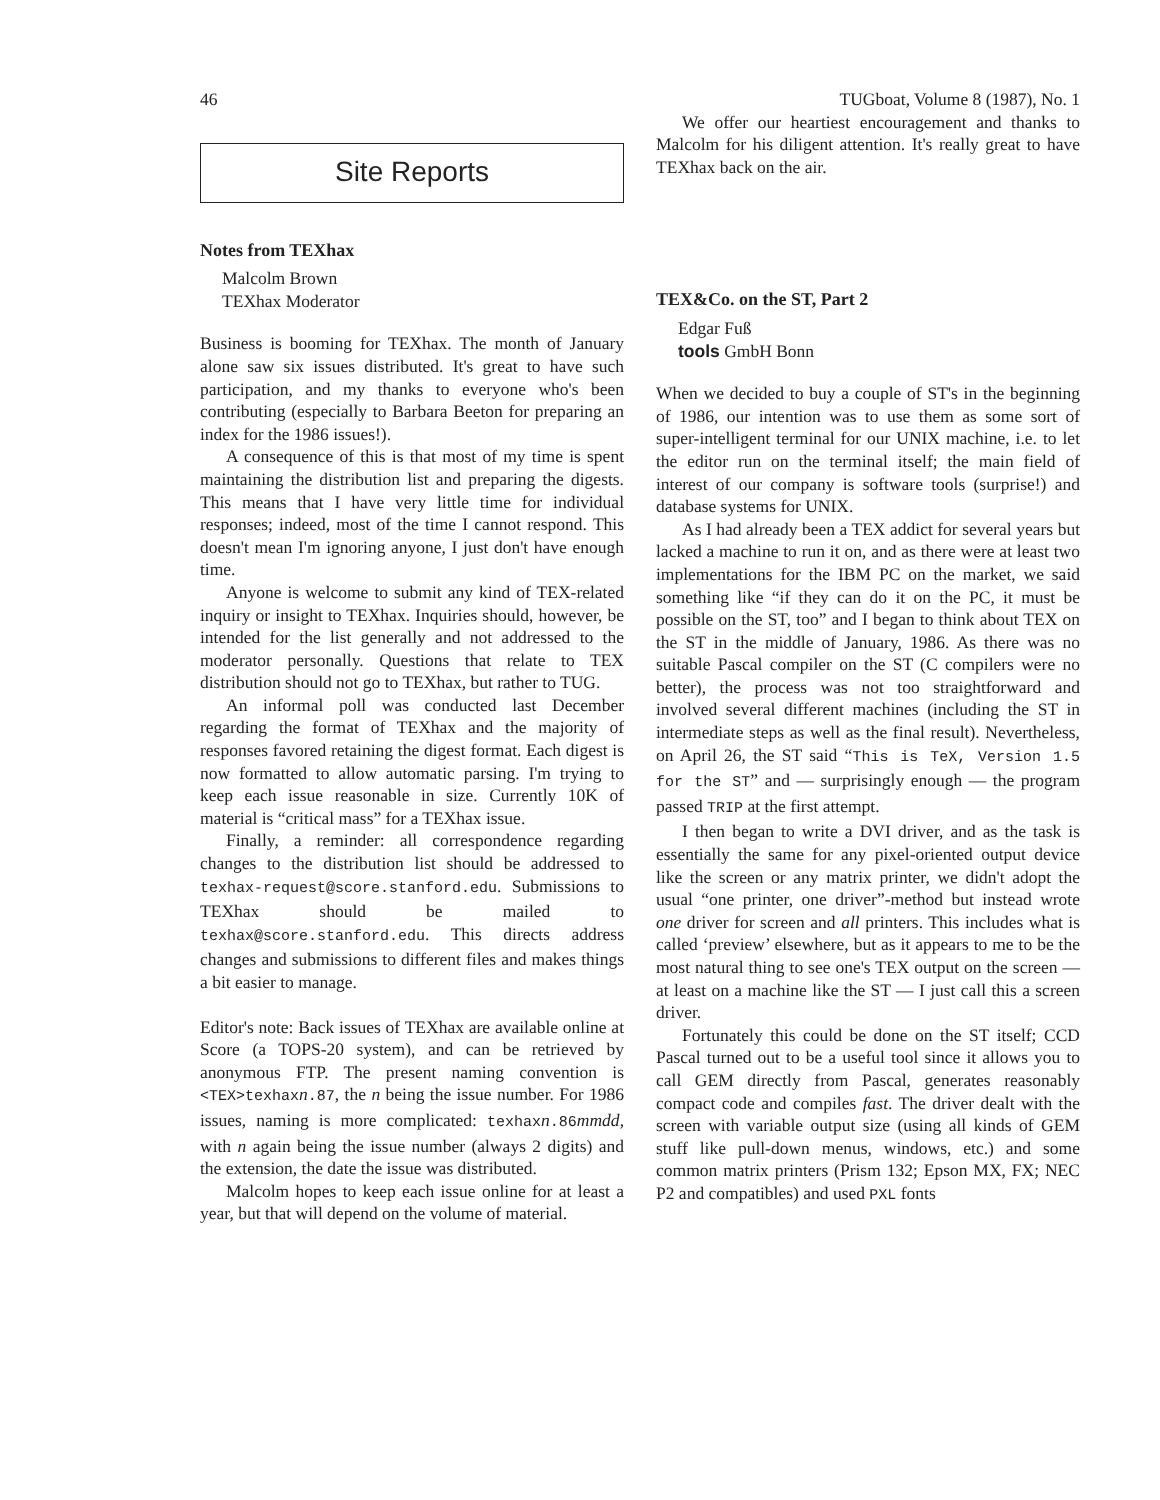46 TUGboat, Volume 8 (1987), No. 1
Site Reports
Notes from TEXhax
Malcolm Brown
TEXhax Moderator
Business is booming for TEXhax. The month of January alone saw six issues distributed. It's great to have such participation, and my thanks to everyone who's been contributing (especially to Barbara Beeton for preparing an index for the 1986 issues!).
A consequence of this is that most of my time is spent maintaining the distribution list and preparing the digests. This means that I have very little time for individual responses; indeed, most of the time I cannot respond. This doesn't mean I'm ignoring anyone, I just don't have enough time.
Anyone is welcome to submit any kind of TEX-related inquiry or insight to TEXhax. Inquiries should, however, be intended for the list generally and not addressed to the moderator personally. Questions that relate to TEX distribution should not go to TEXhax, but rather to TUG.
An informal poll was conducted last December regarding the format of TEXhax and the majority of responses favored retaining the digest format. Each digest is now formatted to allow automatic parsing. I'm trying to keep each issue reasonable in size. Currently 10K of material is “critical mass” for a TEXhax issue.
Finally, a reminder: all correspondence regarding changes to the distribution list should be addressed to texhax-request@score.stanford.edu. Submissions to TEXhax should be mailed to texhax@score.stanford.edu. This directs address changes and submissions to different files and makes things a bit easier to manage.
Editor's note: Back issues of TEXhax are available online at Score (a TOPS-20 system), and can be retrieved by anonymous FTP. The present naming convention is <TEX>texhaxn.87, the n being the issue number. For 1986 issues, naming is more complicated: texhaxn.86mmdd, with n again being the issue number (always 2 digits) and the extension, the date the issue was distributed.
Malcolm hopes to keep each issue online for at least a year, but that will depend on the volume of material.
We offer our heartiest encouragement and thanks to Malcolm for his diligent attention. It's really great to have TEXhax back on the air.
TEX&Co. on the ST, Part 2
Edgar Fuß
tools GmbH Bonn
When we decided to buy a couple of ST's in the beginning of 1986, our intention was to use them as some sort of super-intelligent terminal for our UNIX machine, i.e. to let the editor run on the terminal itself; the main field of interest of our company is software tools (surprise!) and database systems for UNIX.
As I had already been a TEX addict for several years but lacked a machine to run it on, and as there were at least two implementations for the IBM PC on the market, we said something like “if they can do it on the PC, it must be possible on the ST, too” and I began to think about TEX on the ST in the middle of January, 1986. As there was no suitable Pascal compiler on the ST (C compilers were no better), the process was not too straightforward and involved several different machines (including the ST in intermediate steps as well as the final result). Nevertheless, on April 26, the ST said “This is TeX, Version 1.5 for the ST” and — surprisingly enough — the program passed TRIP at the first attempt.
I then began to write a DVI driver, and as the task is essentially the same for any pixel-oriented output device like the screen or any matrix printer, we didn't adopt the usual “one printer, one driver”-method but instead wrote one driver for screen and all printers. This includes what is called ‘preview’ elsewhere, but as it appears to me to be the most natural thing to see one's TEX output on the screen — at least on a machine like the ST — I just call this a screen driver.
Fortunately this could be done on the ST itself; CCD Pascal turned out to be a useful tool since it allows you to call GEM directly from Pascal, generates reasonably compact code and compiles fast. The driver dealt with the screen with variable output size (using all kinds of GEM stuff like pull-down menus, windows, etc.) and some common matrix printers (Prism 132; Epson MX, FX; NEC P2 and compatibles) and used PXL fonts